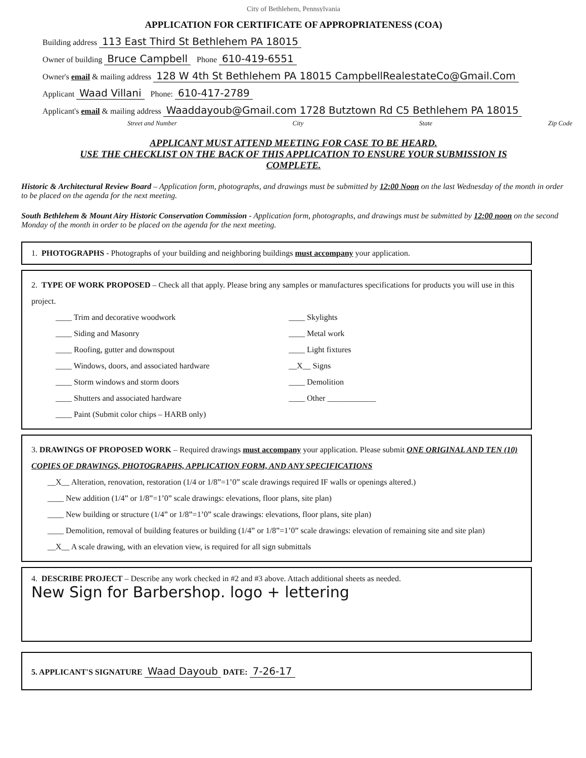City of Bethlehem, Pennsylvania
APPLICATION FOR CERTIFICATE OF APPROPRIATENESS (COA)
Building address 113 East Third St Bethlehem PA 18015
Owner of building Bruce Campbell Phone 610-419-6551
Owner's email & mailing address 128 W 4th St Bethlehem PA 18015 CampbellRealestateCo@Gmail.Com
Applicant Waad Villani Phone: 610-417-2789
Applicant's email & mailing address Waaddayoub@Gmail.com 1728 Butztown Rd C5 Bethlehem PA 18015
Street and Number City State Zip Code
APPLICANT MUST ATTEND MEETING FOR CASE TO BE HEARD.
USE THE CHECKLIST ON THE BACK OF THIS APPLICATION TO ENSURE YOUR SUBMISSION IS
COMPLETE.
Historic & Architectural Review Board – Application form, photographs, and drawings must be submitted by 12:00 Noon on the last Wednesday of the month in order to be placed on the agenda for the next meeting.
South Bethlehem & Mount Airy Historic Conservation Commission - Application form, photographs, and drawings must be submitted by 12:00 noon on the second Monday of the month in order to be placed on the agenda for the next meeting.
1. PHOTOGRAPHS - Photographs of your building and neighboring buildings must accompany your application.
2. TYPE OF WORK PROPOSED – Check all that apply. Please bring any samples or manufactures specifications for products you will use in this project.
____ Trim and decorative woodwork
____ Siding and Masonry
____ Roofing, gutter and downspout
____ Windows, doors, and associated hardware
____ Storm windows and storm doors
____ Shutters and associated hardware
____ Paint (Submit color chips – HARB only)
____ Skylights
____ Metal work
____ Light fixtures
__X__ Signs
____ Demolition
____ Other ____________
3. DRAWINGS OF PROPOSED WORK – Required drawings must accompany your application. Please submit ONE ORIGINAL AND TEN (10) COPIES OF DRAWINGS, PHOTOGRAPHS, APPLICATION FORM, AND ANY SPECIFICATIONS
__X__ Alteration, renovation, restoration (1/4 or 1/8”=1’0” scale drawings required IF walls or openings altered.)
____ New addition (1/4” or 1/8”=1’0” scale drawings: elevations, floor plans, site plan)
____ New building or structure (1/4” or 1/8”=1’0” scale drawings: elevations, floor plans, site plan)
____ Demolition, removal of building features or building (1/4” or 1/8”=1’0” scale drawings: elevation of remaining site and site plan)
__X__ A scale drawing, with an elevation view, is required for all sign submittals
4. DESCRIBE PROJECT – Describe any work checked in #2 and #3 above. Attach additional sheets as needed.
New Sign for Barbershop. logo + lettering
5. APPLICANT'S SIGNATURE Waad Dayoub DATE: 7-26-17